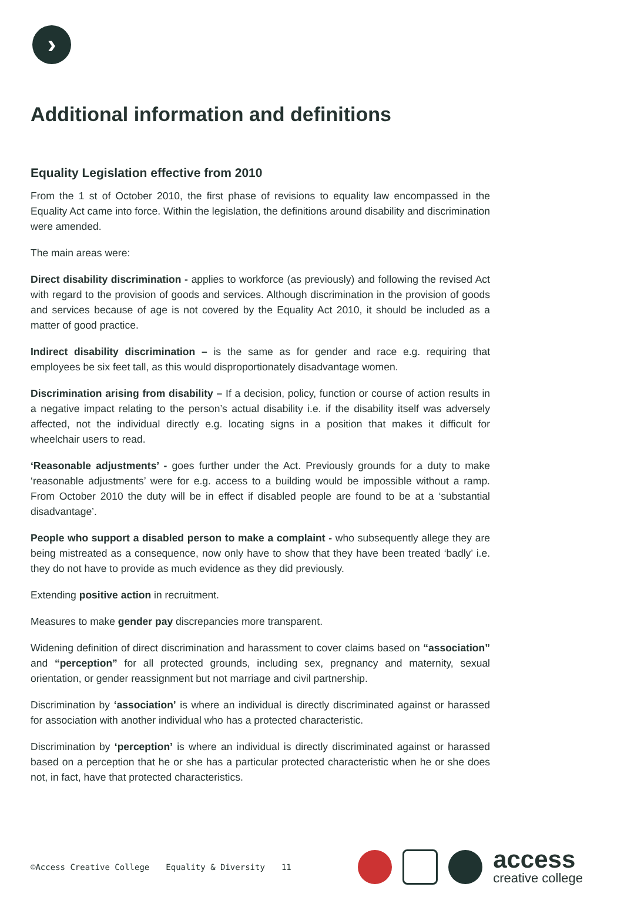›
Additional information and definitions
Equality Legislation effective from 2010
From the 1 st of October 2010, the first phase of revisions to equality law encompassed in the Equality Act came into force. Within the legislation, the definitions around disability and discrimination were amended.
The main areas were:
Direct disability discrimination - applies to workforce (as previously) and following the revised Act with regard to the provision of goods and services. Although discrimination in the provision of goods and services because of age is not covered by the Equality Act 2010, it should be included as a matter of good practice.
Indirect disability discrimination – is the same as for gender and race e.g. requiring that employees be six feet tall, as this would disproportionately disadvantage women.
Discrimination arising from disability – If a decision, policy, function or course of action results in a negative impact relating to the person’s actual disability i.e. if the disability itself was adversely affected, not the individual directly e.g. locating signs in a position that makes it difficult for wheelchair users to read.
‘Reasonable adjustments’ - goes further under the Act. Previously grounds for a duty to make ‘reasonable adjustments’ were for e.g. access to a building would be impossible without a ramp. From October 2010 the duty will be in effect if disabled people are found to be at a ‘substantial disadvantage’.
People who support a disabled person to make a complaint - who subsequently allege they are being mistreated as a consequence, now only have to show that they have been treated ‘badly’ i.e. they do not have to provide as much evidence as they did previously.
Extending positive action in recruitment.
Measures to make gender pay discrepancies more transparent.
Widening definition of direct discrimination and harassment to cover claims based on “association” and “perception” for all protected grounds, including sex, pregnancy and maternity, sexual orientation, or gender reassignment but not marriage and civil partnership.
Discrimination by ‘association’ is where an individual is directly discriminated against or harassed for association with another individual who has a protected characteristic.
Discrimination by ‘perception’ is where an individual is directly discriminated against or harassed based on a perception that he or she has a particular protected characteristic when he or she does not, in fact, have that protected characteristics.
©Access Creative College Equality & Diversity 11
access
creative college